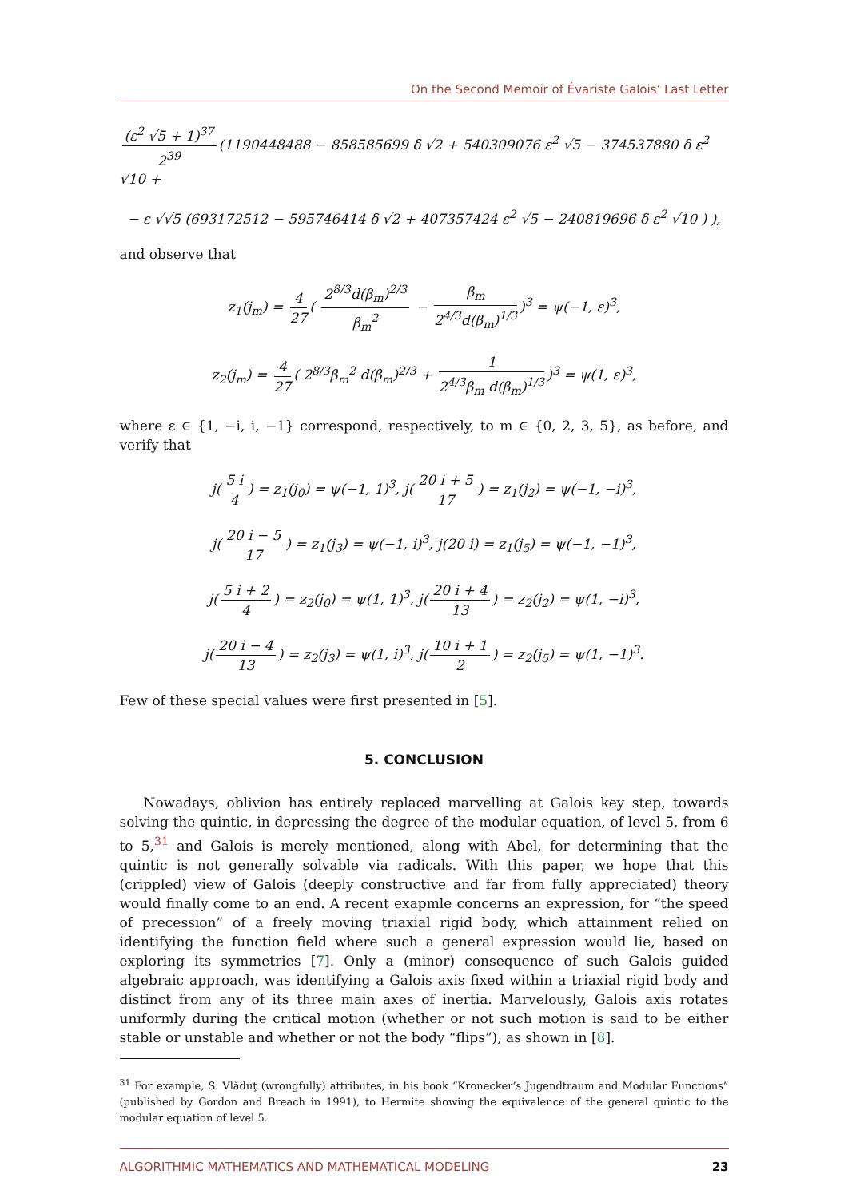On the Second Memoir of Évariste Galois’ Last Letter
(ε<sup>2</sup> √5 + 1)<sup>37</sup> 2<sup>39</sup> (1190448488 − 858585699 δ √2 + 540309076 ε<sup>2</sup> √5 − 374537880 δ ε<sup>2</sup> √10 +
− ε √√5 (693172512 − 595746414 δ √2 + 407357424 ε<sup>2</sup> √5 − 240819696 δ ε<sup>2</sup> √10 ) ),
and observe that
z<sub>1</sub>(j<sub>m</sub>) = 4 27 ( 2<sup>8/3</sup>d(β<sub>m</sub>)<sup>2/3</sup> β<sub>m</sub><sup>2</sup> − β<sub>m</sub> 2<sup>4/3</sup>d(β<sub>m</sub>)<sup>1/3</sup>)<sup>3</sup> = ψ(−1, ε)<sup>3</sup>,
z<sub>2</sub>(j<sub>m</sub>) = 4 27 ( 2<sup>8/3</sup>β<sub>m</sub><sup>2</sup> d(β<sub>m</sub>)<sup>2/3</sup> + 1 2<sup>4/3</sup>β<sub>m</sub> d(β<sub>m</sub>)<sup>1/3</sup>)<sup>3</sup> = ψ(1, ε)<sup>3</sup>,
where ε ∈ {1, −i, i, −1} correspond, respectively, to m ∈ {0, 2, 3, 5}, as before, and verify that
j(5 i 4) = z<sub>1</sub>(j<sub>0</sub>) = ψ(−1, 1)<sup>3</sup>, j(20 i + 5 17) = z<sub>1</sub>(j<sub>2</sub>) = ψ(−1, −i)<sup>3</sup>,
j(20 i − 5 17) = z<sub>1</sub>(j<sub>3</sub>) = ψ(−1, i)<sup>3</sup>, j(20 i) = z<sub>1</sub>(j<sub>5</sub>) = ψ(−1, −1)<sup>3</sup>,
j(5 i + 2 4) = z<sub>2</sub>(j<sub>0</sub>) = ψ(1, 1)<sup>3</sup>, j(20 i + 4 13) = z<sub>2</sub>(j<sub>2</sub>) = ψ(1, −i)<sup>3</sup>,
j(20 i − 4 13) = z<sub>2</sub>(j<sub>3</sub>) = ψ(1, i)<sup>3</sup>, j(10 i + 1 2) = z<sub>2</sub>(j<sub>5</sub>) = ψ(1, −1)<sup>3</sup>.
Few of these special values were first presented in [5].
5. CONCLUSION
Nowadays, oblivion has entirely replaced marvelling at Galois key step, towards solving the quintic, in depressing the degree of the modular equation, of level 5, from 6 to 5,<sup>31</sup> and Galois is merely mentioned, along with Abel, for determining that the quintic is not generally solvable via radicals. With this paper, we hope that this (crippled) view of Galois (deeply constructive and far from fully appreciated) theory would finally come to an end. A recent exapmle concerns an expression, for “the speed of precession” of a freely moving triaxial rigid body, which attainment relied on identifying the function field where such a general expression would lie, based on exploring its symmetries [7]. Only a (minor) consequence of such Galois guided algebraic approach, was identifying a Galois axis fixed within a triaxial rigid body and distinct from any of its three main axes of inertia. Marvelously, Galois axis rotates uniformly during the critical motion (whether or not such motion is said to be either stable or unstable and whether or not the body “flips”), as shown in [8].
<sup>31</sup> For example, S. Vlăduţ (wrongfully) attributes, in his book “Kronecker’s Jugendtraum and Modular Functions” (published by Gordon and Breach in 1991), to Hermite showing the equivalence of the general quintic to the modular equation of level 5.
ALGORITHMIC MATHEMATICS AND MATHEMATICAL MODELING 23